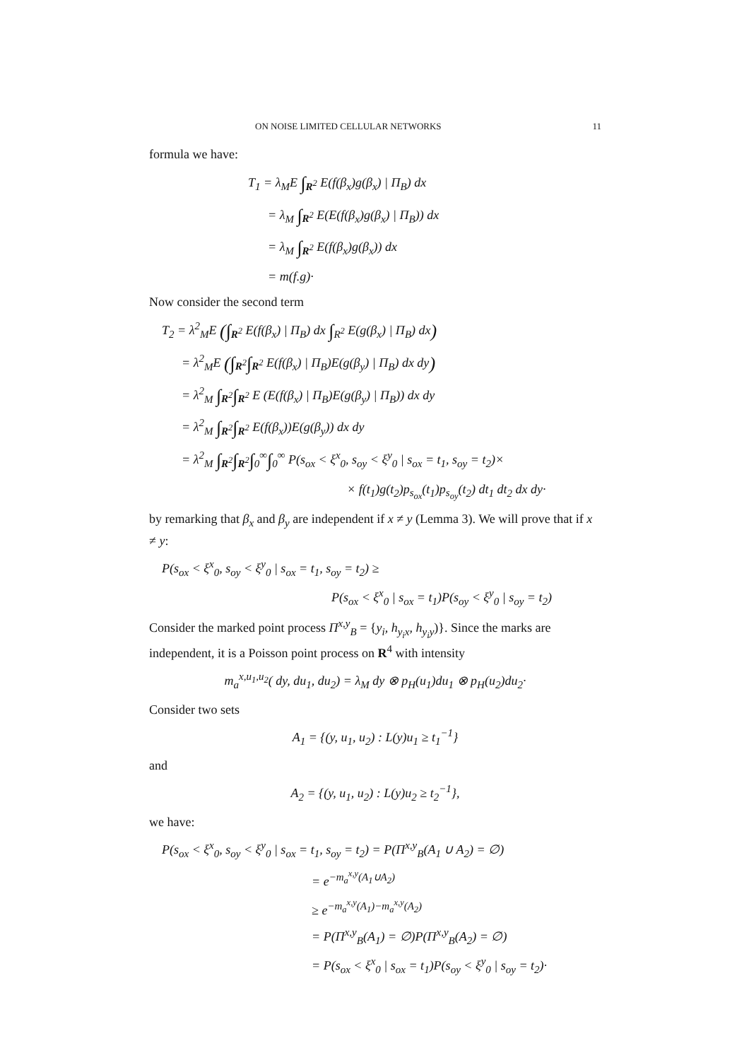ON NOISE LIMITED CELLULAR NETWORKS 11
formula we have:
T<sub>1</sub> = λ<sub>M</sub>E ∫<sub>R<sup>2</sup></sub> E(f(β<sub>x</sub>)g(β<sub>x</sub>) | Π<sub>B</sub>) dx
= λ<sub>M</sub> ∫<sub>R<sup>2</sup></sub> E(E(f(β<sub>x</sub>)g(β<sub>x</sub>) | Π<sub>B</sub>)) dx
= λ<sub>M</sub> ∫<sub>R<sup>2</sup></sub> E(f(β<sub>x</sub>)g(β<sub>x</sub>)) dx
= m(f.g)·
Now consider the second term
T<sub>2</sub> = λ<sup>2</sup><sub>M</sub>E (∫<sub>R<sup>2</sup></sub> E(f(β<sub>x</sub>) | Π<sub>B</sub>) dx ∫<sub>R<sup>2</sup></sub> E(g(β<sub>x</sub>) | Π<sub>B</sub>) dx)
= λ<sup>2</sup><sub>M</sub>E (∫<sub>R<sup>2</sup></sub>∫<sub>R<sup>2</sup></sub> E(f(β<sub>x</sub>) | Π<sub>B</sub>)E(g(β<sub>y</sub>) | Π<sub>B</sub>) dx dy)
= λ<sup>2</sup><sub>M</sub> ∫<sub>R<sup>2</sup></sub>∫<sub>R<sup>2</sup></sub> E (E(f(β<sub>x</sub>) | Π<sub>B</sub>)E(g(β<sub>y</sub>) | Π<sub>B</sub>)) dx dy
= λ<sup>2</sup><sub>M</sub> ∫<sub>R<sup>2</sup></sub>∫<sub>R<sup>2</sup></sub> E(f(β<sub>x</sub>))E(g(β<sub>y</sub>)) dx dy
= λ<sup>2</sup><sub>M</sub> ∫<sub>R<sup>2</sup></sub>∫<sub>R<sup>2</sup></sub>∫<sub>0</sub><sup>∞</sup>∫<sub>0</sub><sup>∞</sup> P(s<sub>ox</sub> < ξ<sup>x</sup><sub>0</sub>, s<sub>oy</sub> < ξ<sup>y</sup><sub>0</sub> | s<sub>ox</sub> = t<sub>1</sub>, s<sub>oy</sub> = t<sub>2</sub>)×
× f(t<sub>1</sub>)g(t<sub>2</sub>)p<sub>s<sub>ox</sub></sub>(t<sub>1</sub>)p<sub>s<sub>oy</sub></sub>(t<sub>2</sub>) dt<sub>1</sub> dt<sub>2</sub> dx dy·
by remarking that β<sub>x</sub> and β<sub>y</sub> are independent if x ≠ y (Lemma 3). We will prove that if x ≠ y:
P(s<sub>ox</sub> < ξ<sup>x</sup><sub>0</sub>, s<sub>oy</sub> < ξ<sup>y</sup><sub>0</sub> | s<sub>ox</sub> = t<sub>1</sub>, s<sub>oy</sub> = t<sub>2</sub>) ≥
P(s<sub>ox</sub> < ξ<sup>x</sup><sub>0</sub> | s<sub>ox</sub> = t<sub>1</sub>)P(s<sub>oy</sub> < ξ<sup>y</sup><sub>0</sub> | s<sub>oy</sub> = t<sub>2</sub>)
Consider the marked point process Π<sup>x,y</sup><sub>B</sub> = {y<sub>i</sub>, h<sub>y<sub>i</sub>x</sub>, h<sub>y<sub>i</sub>y</sub>)}. Since the marks are independent, it is a Poisson point process on R<sup>4</sup> with intensity
m<sub>a</sub><sup>x,u<sub>1</sub>,u<sub>2</sub></sup>( dy, du<sub>1</sub>, du<sub>2</sub>) = λ<sub>M</sub> dy ⊗ p<sub>H</sub>(u<sub>1</sub>)du<sub>1</sub> ⊗ p<sub>H</sub>(u<sub>2</sub>)du<sub>2</sub>·
Consider two sets
A<sub>1</sub> = {(y, u<sub>1</sub>, u<sub>2</sub>) : L(y)u<sub>1</sub> ≥ t<sub>1</sub><sup>−1</sup>}
and
A<sub>2</sub> = {(y, u<sub>1</sub>, u<sub>2</sub>) : L(y)u<sub>2</sub> ≥ t<sub>2</sub><sup>−1</sup>},
we have:
P(s<sub>ox</sub> < ξ<sup>x</sup><sub>0</sub>, s<sub>oy</sub> < ξ<sup>y</sup><sub>0</sub> | s<sub>ox</sub> = t<sub>1</sub>, s<sub>oy</sub> = t<sub>2</sub>) = P(Π<sup>x,y</sup><sub>B</sub>(A<sub>1</sub> ∪ A<sub>2</sub>) = ∅)
= e<sup>−m<sub>a</sub><sup>x,y</sup>(A<sub>1</sub>∪A<sub>2</sub>)</sup>
≥ e<sup>−m<sub>a</sub><sup>x,y</sup>(A<sub>1</sub>)−m<sub>a</sub><sup>x,y</sup>(A<sub>2</sub>)</sup>
= P(Π<sup>x,y</sup><sub>B</sub>(A<sub>1</sub>) = ∅)P(Π<sup>x,y</sup><sub>B</sub>(A<sub>2</sub>) = ∅)
= P(s<sub>ox</sub> < ξ<sup>x</sup><sub>0</sub> | s<sub>ox</sub> = t<sub>1</sub>)P(s<sub>oy</sub> < ξ<sup>y</sup><sub>0</sub> | s<sub>oy</sub> = t<sub>2</sub>)·